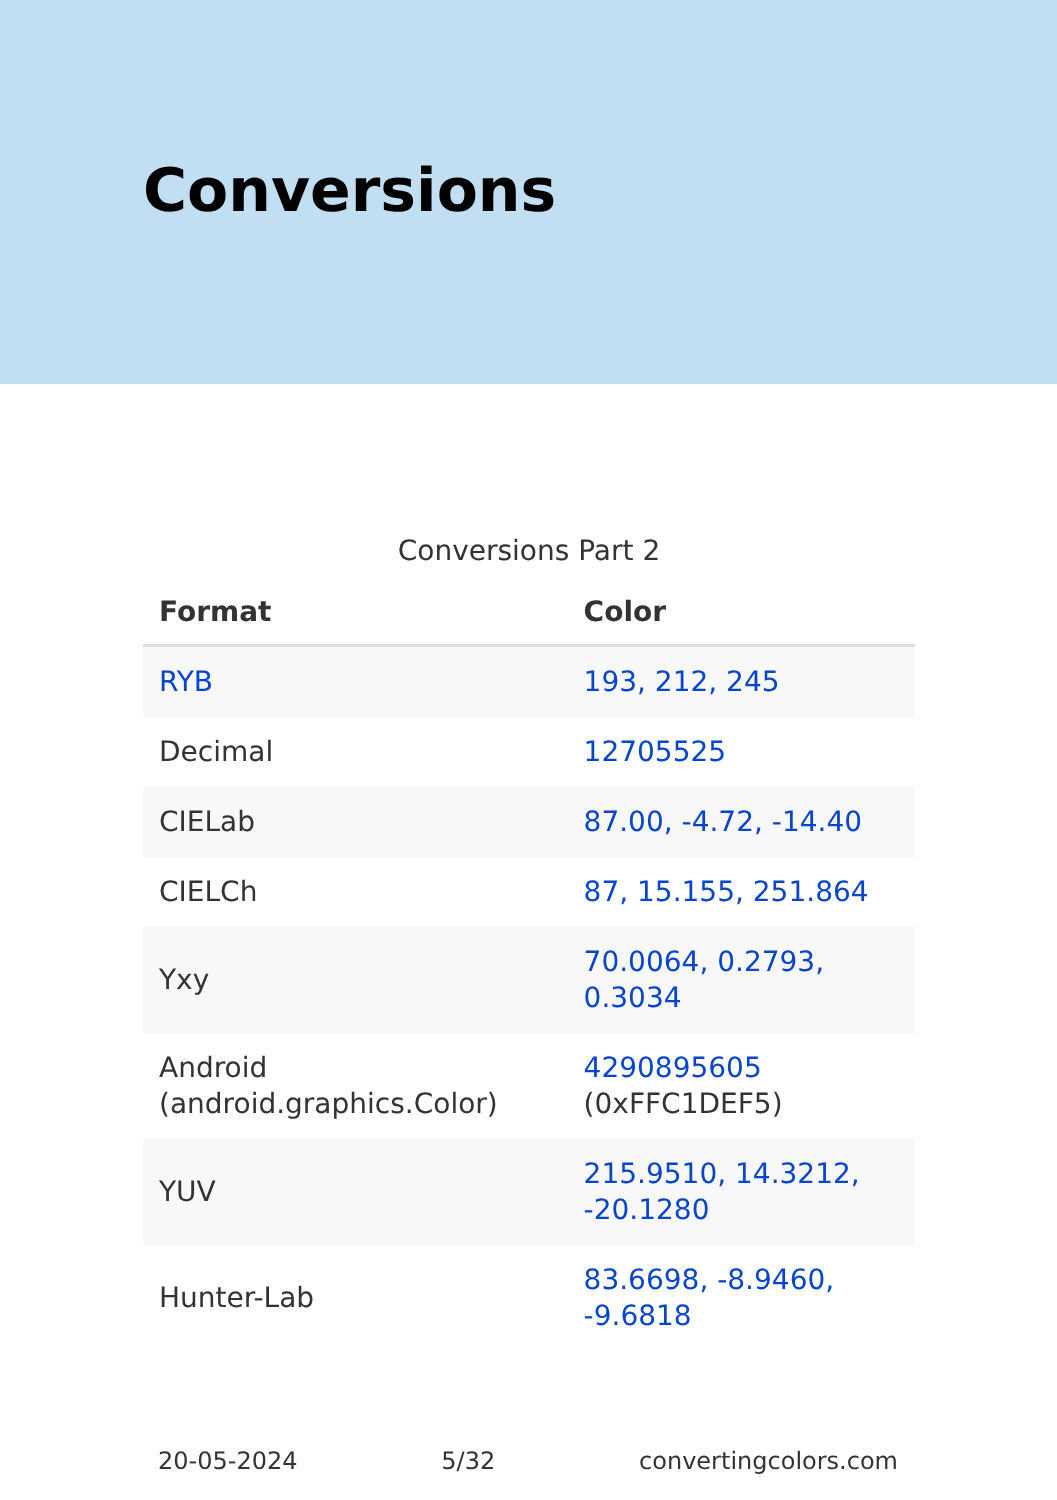Conversions
Conversions Part 2
| Format | Color |
| --- | --- |
| RYB | 193, 212, 245 |
| Decimal | 12705525 |
| CIELab | 87.00, -4.72, -14.40 |
| CIELCh | 87, 15.155, 251.864 |
| Yxy | 70.0064, 0.2793, 0.3034 |
| Android (android.graphics.Color) | 4290895605 (0xFFC1DEF5) |
| YUV | 215.9510, 14.3212, -20.1280 |
| Hunter-Lab | 83.6698, -8.9460, -9.6818 |
20-05-2024 5/32 convertingcolors.com